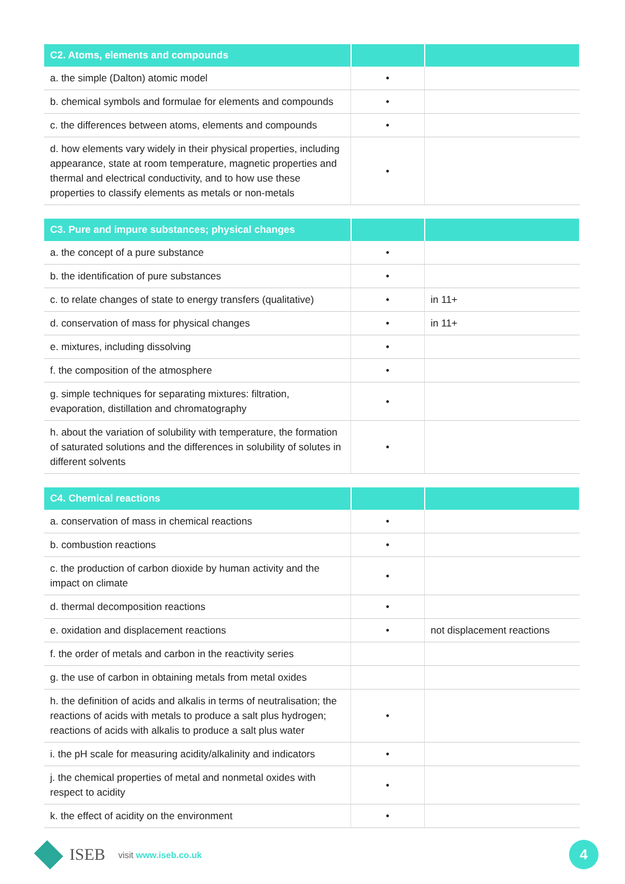| C2. Atoms, elements and compounds | | |
| --- | --- | --- |
| a. the simple (Dalton) atomic model | • | |
| b. chemical symbols and formulae for elements and compounds | • | |
| c. the differences between atoms, elements and compounds | • | |
| d. how elements vary widely in their physical properties, including appearance, state at room temperature, magnetic properties and thermal and electrical conductivity, and to how use these properties to classify elements as metals or non-metals | • | |
| C3. Pure and impure substances; physical changes | | |
| --- | --- | --- |
| a. the concept of a pure substance | • | |
| b. the identification of pure substances | • | |
| c. to relate changes of state to energy transfers (qualitative) | • | in 11+ |
| d. conservation of mass for physical changes | • | in 11+ |
| e. mixtures, including dissolving | • | |
| f. the composition of the atmosphere | • | |
| g. simple techniques for separating mixtures: filtration, evaporation, distillation and chromatography | • | |
| h. about the variation of solubility with temperature, the formation of saturated solutions and the differences in solubility of solutes in different solvents | • | |
| C4. Chemical reactions | | |
| --- | --- | --- |
| a. conservation of mass in chemical reactions | • | |
| b. combustion reactions | • | |
| c. the production of carbon dioxide by human activity and the impact on climate | • | |
| d. thermal decomposition reactions | • | |
| e. oxidation and displacement reactions | • | not displacement reactions |
| f. the order of metals and carbon in the reactivity series | | |
| g. the use of carbon in obtaining metals from metal oxides | | |
| h. the definition of acids and alkalis in terms of neutralisation; the reactions of acids with metals to produce a salt plus hydrogen; reactions of acids with alkalis to produce a salt plus water | • | |
| i. the pH scale for measuring acidity/alkalinity and indicators | • | |
| j. the chemical properties of metal and nonmetal oxides with respect to acidity | • | |
| k. the effect of acidity on the environment | • | |
ISEB visit www.iseb.co.uk
4